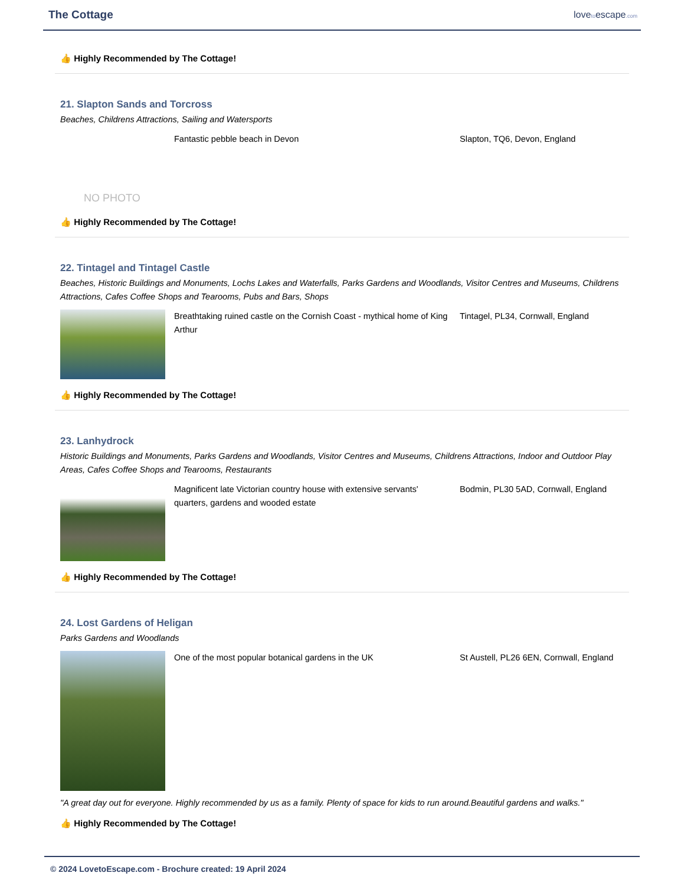The Cottage
lovetoescape.com
👍 Highly Recommended by The Cottage!
21. Slapton Sands and Torcross
Beaches, Childrens Attractions, Sailing and Watersports
NO PHOTO
Fantastic pebble beach in Devon Slapton, TQ6, Devon, England
👍 Highly Recommended by The Cottage!
22. Tintagel and Tintagel Castle
Beaches, Historic Buildings and Monuments, Lochs Lakes and Waterfalls, Parks Gardens and Woodlands, Visitor Centres and Museums, Childrens Attractions, Cafes Coffee Shops and Tearooms, Pubs and Bars, Shops
Breathtaking ruined castle on the Cornish Coast - mythical home of King Arthur
Tintagel, PL34, Cornwall, England
👍 Highly Recommended by The Cottage!
23. Lanhydrock
Historic Buildings and Monuments, Parks Gardens and Woodlands, Visitor Centres and Museums, Childrens Attractions, Indoor and Outdoor Play Areas, Cafes Coffee Shops and Tearooms, Restaurants
Magnificent late Victorian country house with extensive servants' quarters, gardens and wooded estate
Bodmin, PL30 5AD, Cornwall, England
👍 Highly Recommended by The Cottage!
24. Lost Gardens of Heligan
Parks Gardens and Woodlands
One of the most popular botanical gardens in the UK St Austell, PL26 6EN, Cornwall, England
"A great day out for everyone. Highly recommended by us as a family. Plenty of space for kids to run around.Beautiful gardens and walks."
👍 Highly Recommended by The Cottage!
© 2024 LovetoEscape.com - Brochure created: 19 April 2024